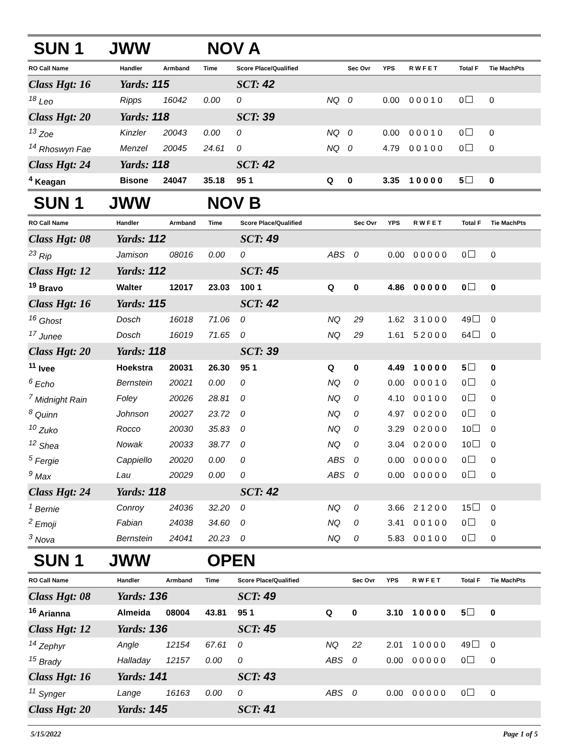SUN 1 JWW NOV A
| RO Call Name | Handler | Armband | Time | Score Place/Qualified | | Sec Ovr | YPS | R W F E T | Total F | Tie MachPts |
| --- | --- | --- | --- | --- | --- | --- | --- | --- | --- | --- |
| Class Hgt: 16 | Yards: 115 | | | SCT: 42 | | | | | | |
| <sup>18</sup> Leo | Ripps | 16042 | 0.00 | 0 | NQ | 0 | 0.00 | 0 0 0 1 0 | 0 | 0 |
| Class Hgt: 20 | Yards: 118 | | | SCT: 39 | | | | | | |
| <sup>13</sup> Zoe | Kinzler | 20043 | 0.00 | 0 | NQ | 0 | 0.00 | 0 0 0 1 0 | 0 | 0 |
| <sup>14</sup> Rhoswyn Fae | Menzel | 20045 | 24.61 | 0 | NQ | 0 | 4.79 | 0 0 1 0 0 | 0 | 0 |
| Class Hgt: 24 | Yards: 118 | | | SCT: 42 | | | | | | |
| <sup>4</sup> Keagan | Bisone | 24047 | 35.18 | 95 1 | Q | 0 | 3.35 | 1 0 0 0 0 | 5 | 0 |
SUN 1 JWW NOV B
| RO Call Name | Handler | Armband | Time | Score Place/Qualified | | Sec Ovr | YPS | R W F E T | Total F | Tie MachPts |
| --- | --- | --- | --- | --- | --- | --- | --- | --- | --- | --- |
| Class Hgt: 08 | Yards: 112 | | | SCT: 49 | | | | | | |
| <sup>23</sup> Rip | Jamison | 08016 | 0.00 | 0 | ABS | 0 | 0.00 | 0 0 0 0 0 | 0 | 0 |
| Class Hgt: 12 | Yards: 112 | | | SCT: 45 | | | | | | |
| <sup>19</sup> Bravo | Walter | 12017 | 23.03 | 100 1 | Q | 0 | 4.86 | 0 0 0 0 0 | 0 | 0 |
| Class Hgt: 16 | Yards: 115 | | | SCT: 42 | | | | | | |
| <sup>16</sup> Ghost | Dosch | 16018 | 71.06 | 0 | NQ | 29 | 1.62 | 3 1 0 0 0 | 49 | 0 |
| <sup>17</sup> Junee | Dosch | 16019 | 71.65 | 0 | NQ | 29 | 1.61 | 5 2 0 0 0 | 64 | 0 |
| Class Hgt: 20 | Yards: 118 | | | SCT: 39 | | | | | | |
| <sup>11</sup> Ivee | Hoekstra | 20031 | 26.30 | 95 1 | Q | 0 | 4.49 | 1 0 0 0 0 | 5 | 0 |
| <sup>6</sup> Echo | Bernstein | 20021 | 0.00 | 0 | NQ | 0 | 0.00 | 0 0 0 1 0 | 0 | 0 |
| <sup>7</sup> Midnight Rain | Foley | 20026 | 28.81 | 0 | NQ | 0 | 4.10 | 0 0 1 0 0 | 0 | 0 |
| <sup>8</sup> Quinn | Johnson | 20027 | 23.72 | 0 | NQ | 0 | 4.97 | 0 0 2 0 0 | 0 | 0 |
| <sup>10</sup> Zuko | Rocco | 20030 | 35.83 | 0 | NQ | 0 | 3.29 | 0 2 0 0 0 | 10 | 0 |
| <sup>12</sup> Shea | Nowak | 20033 | 38.77 | 0 | NQ | 0 | 3.04 | 0 2 0 0 0 | 10 | 0 |
| <sup>5</sup> Fergie | Cappiello | 20020 | 0.00 | 0 | ABS | 0 | 0.00 | 0 0 0 0 0 | 0 | 0 |
| <sup>9</sup> Max | Lau | 20029 | 0.00 | 0 | ABS | 0 | 0.00 | 0 0 0 0 0 | 0 | 0 |
| Class Hgt: 24 | Yards: 118 | | | SCT: 42 | | | | | | |
| <sup>1</sup> Bernie | Conroy | 24036 | 32.20 | 0 | NQ | 0 | 3.66 | 2 1 2 0 0 | 15 | 0 |
| <sup>2</sup> Emoji | Fabian | 24038 | 34.60 | 0 | NQ | 0 | 3.41 | 0 0 1 0 0 | 0 | 0 |
| <sup>3</sup> Nova | Bernstein | 24041 | 20.23 | 0 | NQ | 0 | 5.83 | 0 0 1 0 0 | 0 | 0 |
SUN 1 JWW OPEN
| RO Call Name | Handler | Armband | Time | Score Place/Qualified | | Sec Ovr | YPS | R W F E T | Total F | Tie MachPts |
| --- | --- | --- | --- | --- | --- | --- | --- | --- | --- | --- |
| Class Hgt: 08 | Yards: 136 | | | SCT: 49 | | | | | | |
| <sup>16</sup> Arianna | Almeida | 08004 | 43.81 | 95 1 | Q | 0 | 3.10 | 1 0 0 0 0 | 5 | 0 |
| Class Hgt: 12 | Yards: 136 | | | SCT: 45 | | | | | | |
| <sup>14</sup> Zephyr | Angle | 12154 | 67.61 | 0 | NQ | 22 | 2.01 | 1 0 0 0 0 | 49 | 0 |
| <sup>15</sup> Brady | Halladay | 12157 | 0.00 | 0 | ABS | 0 | 0.00 | 0 0 0 0 0 | 0 | 0 |
| Class Hgt: 16 | Yards: 141 | | | SCT: 43 | | | | | | |
| <sup>11</sup> Synger | Lange | 16163 | 0.00 | 0 | ABS | 0 | 0.00 | 0 0 0 0 0 | 0 | 0 |
| Class Hgt: 20 | Yards: 145 | | | SCT: 41 | | | | | | |
5/15/2022 Page 1 of 5